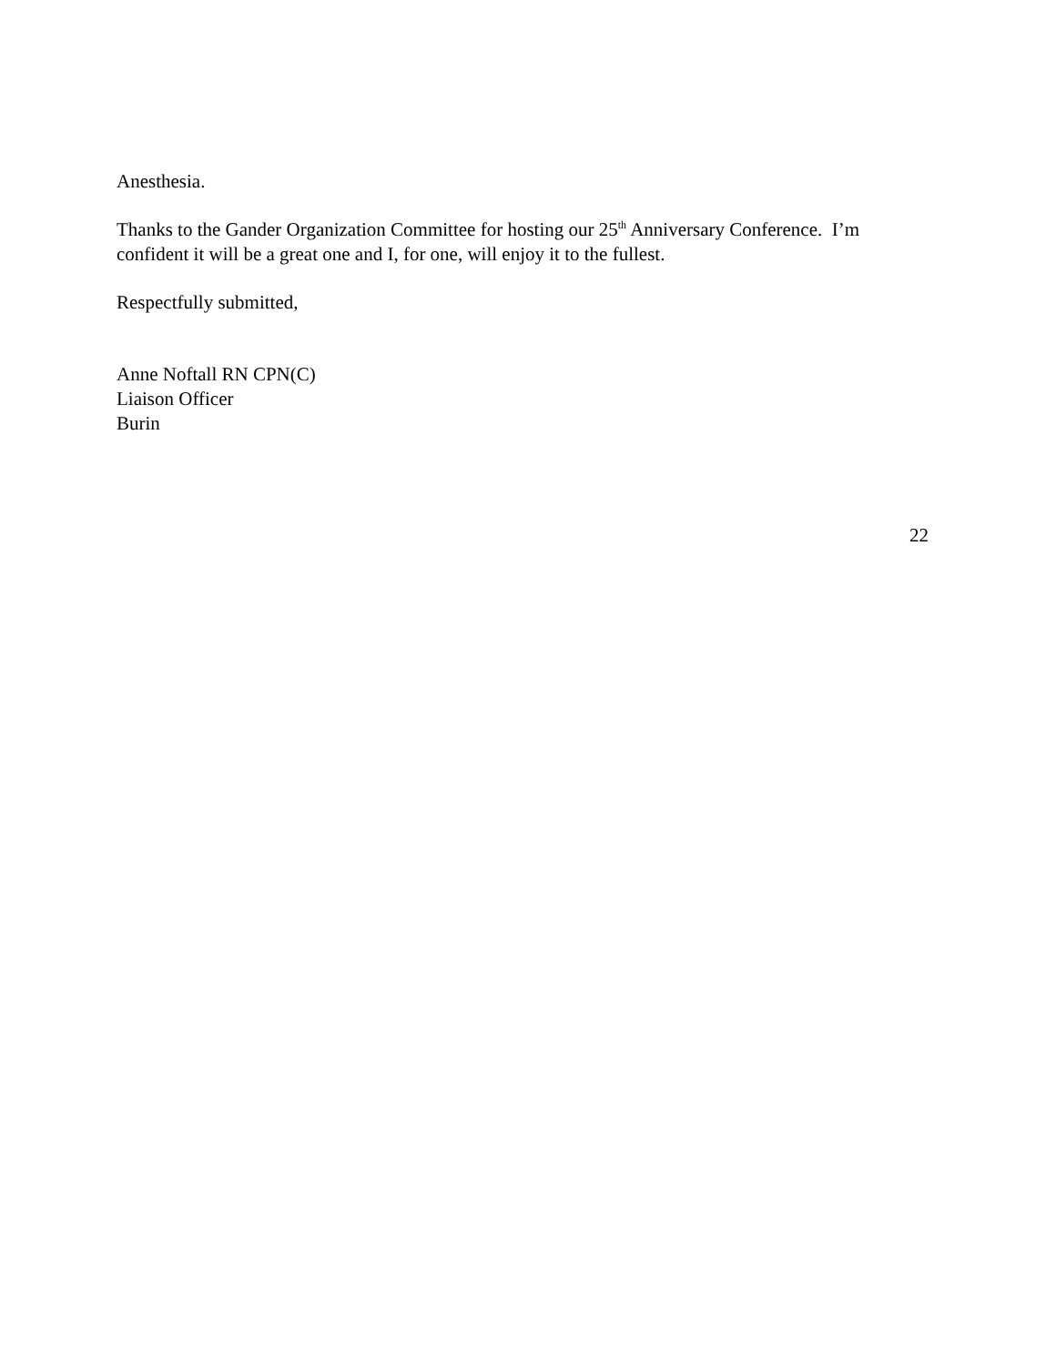Anesthesia.
Thanks to the Gander Organization Committee for hosting our 25<sup>th</sup> Anniversary Conference. I’m confident it will be a great one and I, for one, will enjoy it to the fullest.
Respectfully submitted,
Anne Noftall RN CPN(C)
Liaison Officer
Burin
22